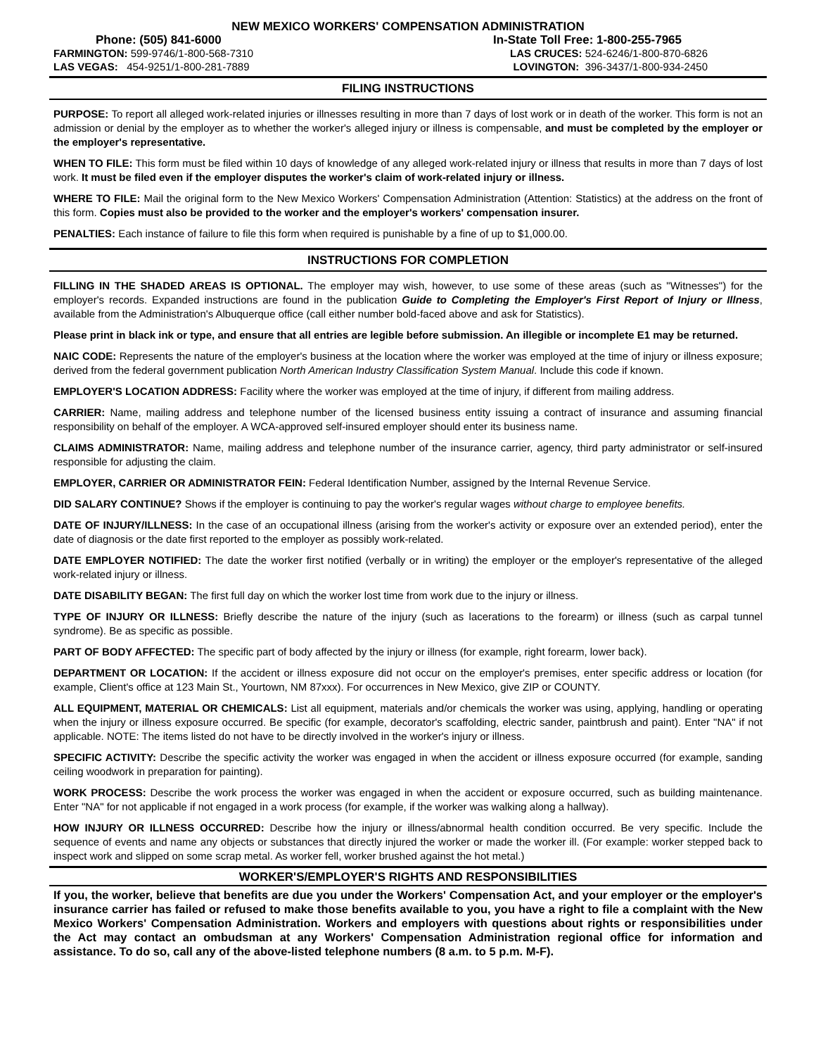NEW MEXICO WORKERS' COMPENSATION ADMINISTRATION
Phone: (505) 841-6000 In-State Toll Free: 1-800-255-7965
FARMINGTON: 599-9746/1-800-568-7310 LAS CRUCES: 524-6246/1-800-870-6826
LAS VEGAS: 454-9251/1-800-281-7889 LOVINGTON: 396-3437/1-800-934-2450
FILING INSTRUCTIONS
PURPOSE: To report all alleged work-related injuries or illnesses resulting in more than 7 days of lost work or in death of the worker. This form is not an admission or denial by the employer as to whether the worker's alleged injury or illness is compensable, and must be completed by the employer or the employer's representative.
WHEN TO FILE: This form must be filed within 10 days of knowledge of any alleged work-related injury or illness that results in more than 7 days of lost work. It must be filed even if the employer disputes the worker's claim of work-related injury or illness.
WHERE TO FILE: Mail the original form to the New Mexico Workers' Compensation Administration (Attention: Statistics) at the address on the front of this form. Copies must also be provided to the worker and the employer's workers' compensation insurer.
PENALTIES: Each instance of failure to file this form when required is punishable by a fine of up to $1,000.00.
INSTRUCTIONS FOR COMPLETION
FILLING IN THE SHADED AREAS IS OPTIONAL. The employer may wish, however, to use some of these areas (such as "Witnesses") for the employer's records. Expanded instructions are found in the publication Guide to Completing the Employer's First Report of Injury or Illness, available from the Administration's Albuquerque office (call either number bold-faced above and ask for Statistics).
Please print in black ink or type, and ensure that all entries are legible before submission. An illegible or incomplete E1 may be returned.
NAIC CODE: Represents the nature of the employer's business at the location where the worker was employed at the time of injury or illness exposure; derived from the federal government publication North American Industry Classification System Manual. Include this code if known.
EMPLOYER'S LOCATION ADDRESS: Facility where the worker was employed at the time of injury, if different from mailing address.
CARRIER: Name, mailing address and telephone number of the licensed business entity issuing a contract of insurance and assuming financial responsibility on behalf of the employer. A WCA-approved self-insured employer should enter its business name.
CLAIMS ADMINISTRATOR: Name, mailing address and telephone number of the insurance carrier, agency, third party administrator or self-insured responsible for adjusting the claim.
EMPLOYER, CARRIER OR ADMINISTRATOR FEIN: Federal Identification Number, assigned by the Internal Revenue Service.
DID SALARY CONTINUE? Shows if the employer is continuing to pay the worker's regular wages without charge to employee benefits.
DATE OF INJURY/ILLNESS: In the case of an occupational illness (arising from the worker's activity or exposure over an extended period), enter the date of diagnosis or the date first reported to the employer as possibly work-related.
DATE EMPLOYER NOTIFIED: The date the worker first notified (verbally or in writing) the employer or the employer's representative of the alleged work-related injury or illness.
DATE DISABILITY BEGAN: The first full day on which the worker lost time from work due to the injury or illness.
TYPE OF INJURY OR ILLNESS: Briefly describe the nature of the injury (such as lacerations to the forearm) or illness (such as carpal tunnel syndrome). Be as specific as possible.
PART OF BODY AFFECTED: The specific part of body affected by the injury or illness (for example, right forearm, lower back).
DEPARTMENT OR LOCATION: If the accident or illness exposure did not occur on the employer's premises, enter specific address or location (for example, Client's office at 123 Main St., Yourtown, NM 87xxx). For occurrences in New Mexico, give ZIP or COUNTY.
ALL EQUIPMENT, MATERIAL OR CHEMICALS: List all equipment, materials and/or chemicals the worker was using, applying, handling or operating when the injury or illness exposure occurred. Be specific (for example, decorator's scaffolding, electric sander, paintbrush and paint). Enter "NA" if not applicable. NOTE: The items listed do not have to be directly involved in the worker's injury or illness.
SPECIFIC ACTIVITY: Describe the specific activity the worker was engaged in when the accident or illness exposure occurred (for example, sanding ceiling woodwork in preparation for painting).
WORK PROCESS: Describe the work process the worker was engaged in when the accident or exposure occurred, such as building maintenance. Enter "NA" for not applicable if not engaged in a work process (for example, if the worker was walking along a hallway).
HOW INJURY OR ILLNESS OCCURRED: Describe how the injury or illness/abnormal health condition occurred. Be very specific. Include the sequence of events and name any objects or substances that directly injured the worker or made the worker ill. (For example: worker stepped back to inspect work and slipped on some scrap metal. As worker fell, worker brushed against the hot metal.)
WORKER'S/EMPLOYER'S RIGHTS AND RESPONSIBILITIES
If you, the worker, believe that benefits are due you under the Workers' Compensation Act, and your employer or the employer's insurance carrier has failed or refused to make those benefits available to you, you have a right to file a complaint with the New Mexico Workers' Compensation Administration. Workers and employers with questions about rights or responsibilities under the Act may contact an ombudsman at any Workers' Compensation Administration regional office for information and assistance. To do so, call any of the above-listed telephone numbers (8 a.m. to 5 p.m. M-F).